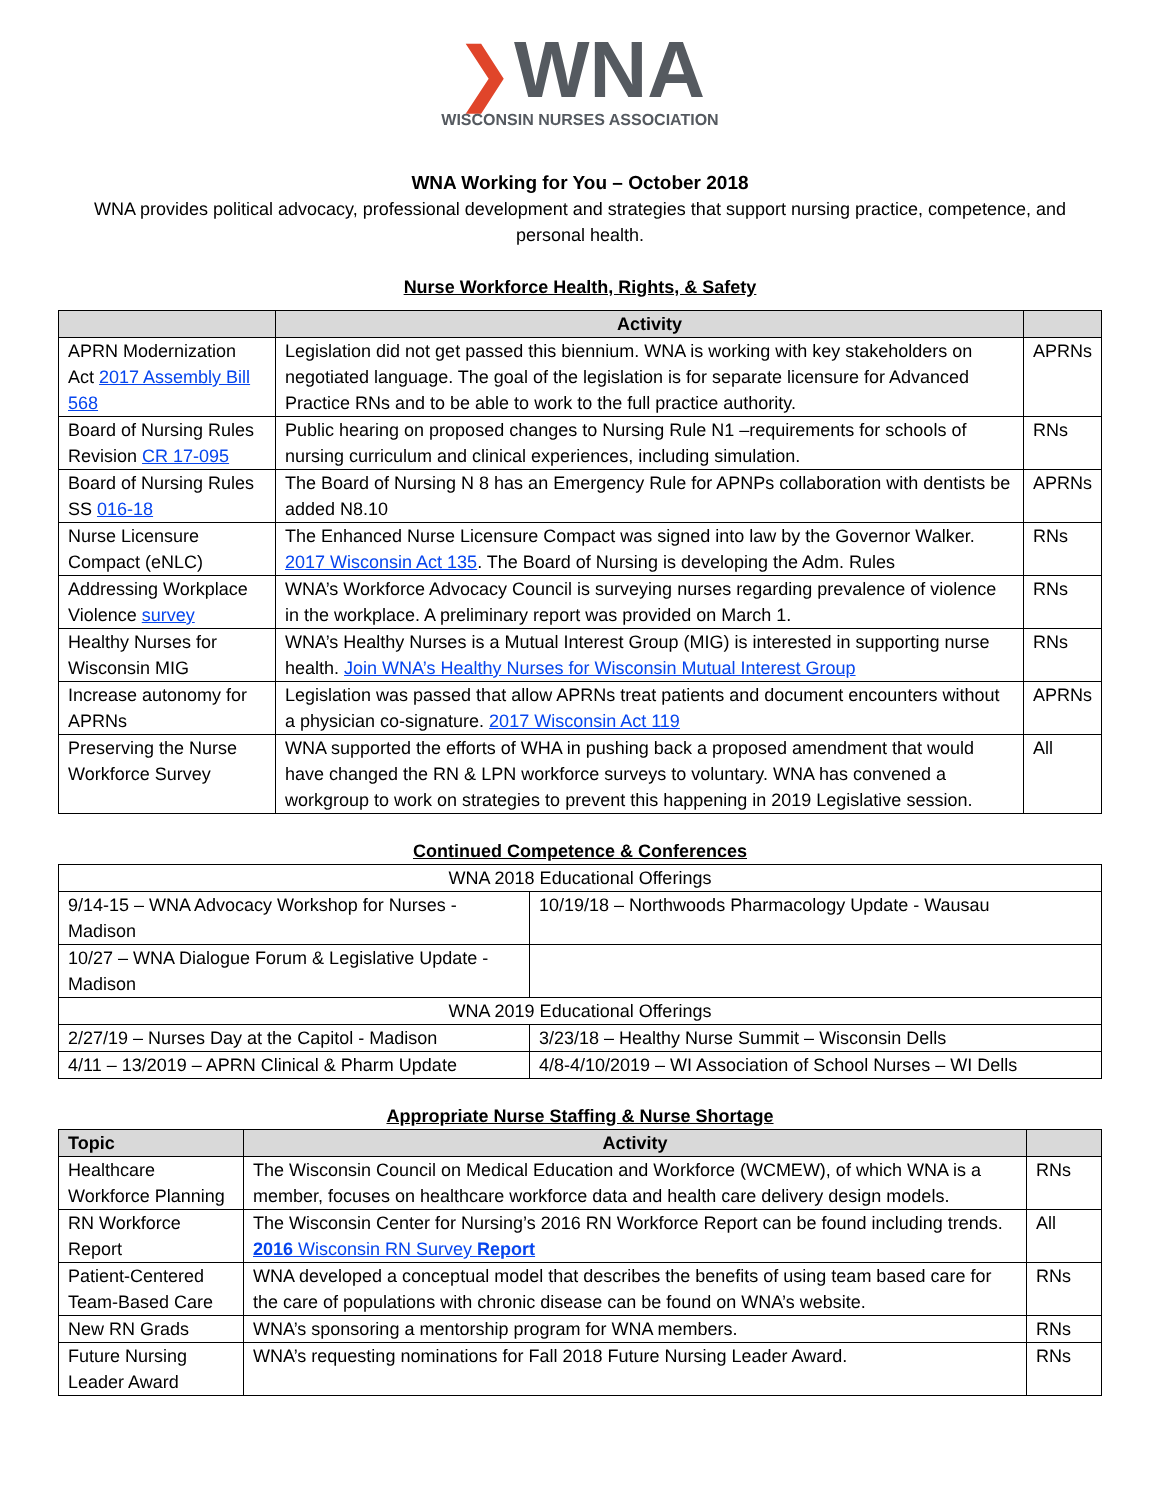❯WNA
WISCONSIN NURSES ASSOCIATION
WNA Working for You – October 2018
WNA provides political advocacy, professional development and strategies that support nursing practice, competence, and personal health.
Nurse Workforce Health, Rights, & Safety
| | Activity | |
| --- | --- | --- |
| APRN Modernization Act 2017 Assembly Bill 568 | Legislation did not get passed this biennium. WNA is working with key stakeholders on negotiated language. The goal of the legislation is for separate licensure for Advanced Practice RNs and to be able to work to the full practice authority. | APRNs |
| Board of Nursing Rules Revision CR 17-095 | Public hearing on proposed changes to Nursing Rule N1 –requirements for schools of nursing curriculum and clinical experiences, including simulation. | RNs |
| Board of Nursing Rules SS 016-18 | The Board of Nursing N 8 has an Emergency Rule for APNPs collaboration with dentists be added N8.10 | APRNs |
| Nurse Licensure Compact (eNLC) | The Enhanced Nurse Licensure Compact was signed into law by the Governor Walker. 2017 Wisconsin Act 135 . The Board of Nursing is developing the Adm. Rules | RNs |
| Addressing Workplace Violence survey | WNA’s Workforce Advocacy Council is surveying nurses regarding prevalence of violence in the workplace. A preliminary report was provided on March 1. | RNs |
| Healthy Nurses for Wisconsin MIG | WNA’s Healthy Nurses is a Mutual Interest Group (MIG) is interested in supporting nurse health. Join WNA’s Healthy Nurses for Wisconsin Mutual Interest Group | RNs |
| Increase autonomy for APRNs | Legislation was passed that allow APRNs treat patients and document encounters without a physician co-signature. 2017 Wisconsin Act 119 | APRNs |
| Preserving the Nurse Workforce Survey | WNA supported the efforts of WHA in pushing back a proposed amendment that would have changed the RN & LPN workforce surveys to voluntary. WNA has convened a workgroup to work on strategies to prevent this happening in 2019 Legislative session. | All |
Continued Competence & Conferences
| WNA 2018 Educational Offerings | |
| 9/14-15 – WNA Advocacy Workshop for Nurses - Madison | 10/19/18 – Northwoods Pharmacology Update - Wausau |
| 10/27 – WNA Dialogue Forum & Legislative Update - Madison | |
| WNA 2019 Educational Offerings | |
| 2/27/19 – Nurses Day at the Capitol - Madison | 3/23/18 – Healthy Nurse Summit – Wisconsin Dells |
| 4/11 – 13/2019 – APRN Clinical & Pharm Update | 4/8-4/10/2019 – WI Association of School Nurses – WI Dells |
Appropriate Nurse Staffing & Nurse Shortage
| Topic | Activity | |
| --- | --- | --- |
| Healthcare Workforce Planning | The Wisconsin Council on Medical Education and Workforce (WCMEW), of which WNA is a member, focuses on healthcare workforce data and health care delivery design models. | RNs |
| RN Workforce Report | The Wisconsin Center for Nursing’s 2016 RN Workforce Report can be found including trends. 2016 Wisconsin RN Survey Report | All |
| Patient-Centered Team-Based Care | WNA developed a conceptual model that describes the benefits of using team based care for the care of populations with chronic disease can be found on WNA’s website. | RNs |
| New RN Grads | WNA’s sponsoring a mentorship program for WNA members. | RNs |
| Future Nursing Leader Award | WNA’s requesting nominations for Fall 2018 Future Nursing Leader Award. | RNs |